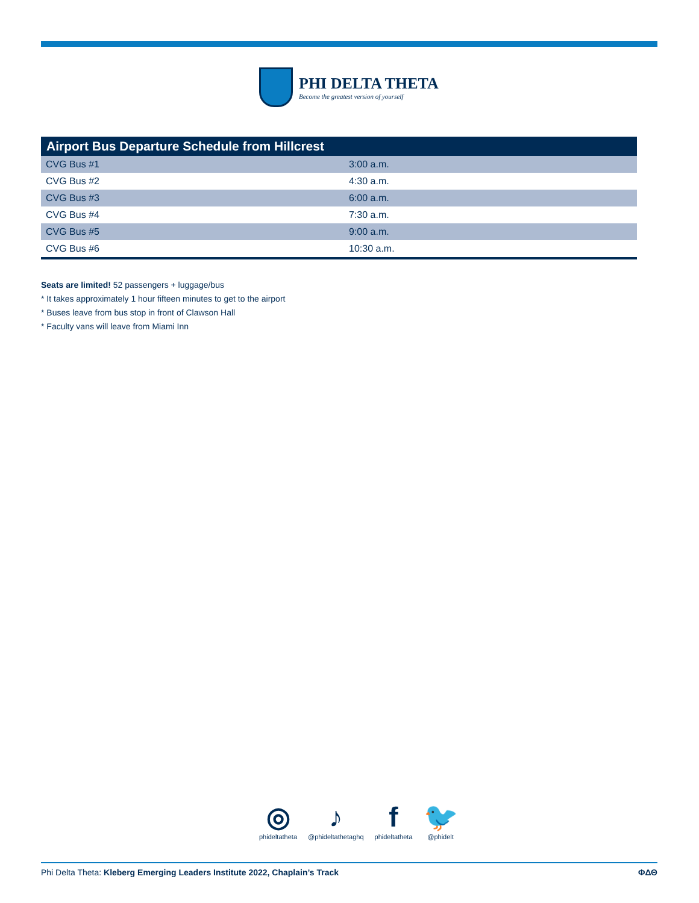PHI DELTA THETA
Become the greatest version of yourself
| Airport Bus Departure Schedule from Hillcrest | |
| --- | --- |
| CVG Bus #1 | 3:00 a.m. |
| CVG Bus #2 | 4:30 a.m. |
| CVG Bus #3 | 6:00 a.m. |
| CVG Bus #4 | 7:30 a.m. |
| CVG Bus #5 | 9:00 a.m. |
| CVG Bus #6 | 10:30 a.m. |
Seats are limited! 52 passengers + luggage/bus
* It takes approximately 1 hour fifteen minutes to get to the airport
* Buses leave from bus stop in front of Clawson Hall
* Faculty vans will leave from Miami Inn
◎
phideltatheta
♪
@phideltathetaghq
f
phideltatheta
🐦
@phidelt
Phi Delta Theta: Kleberg Emerging Leaders Institute 2022, Chaplain’s Track ΦΔΘ